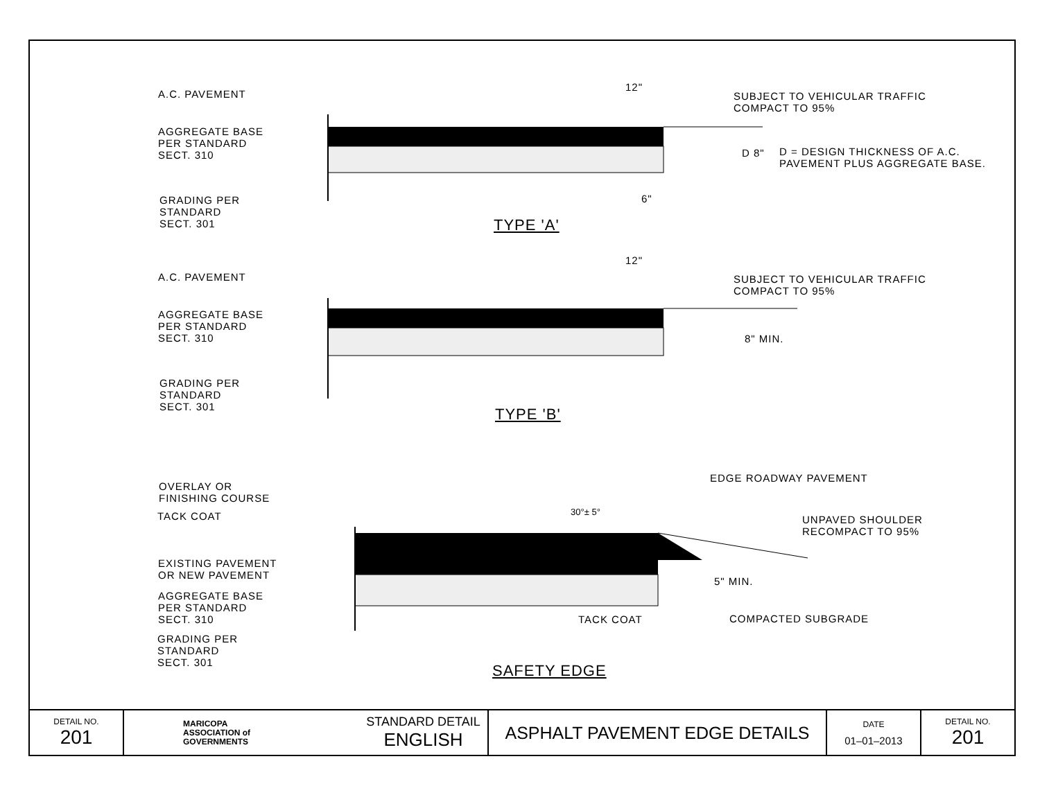A.C. PAVEMENT
AGGREGATE BASE
PER STANDARD
SECT. 310
GRADING PER
STANDARD
SECT. 301
12"
6"
SUBJECT TO VEHICULAR TRAFFIC
COMPACT TO 95%
D 8"
D = DESIGN THICKNESS OF A.C.
PAVEMENT PLUS AGGREGATE BASE.
TYPE 'A'
A.C. PAVEMENT
AGGREGATE BASE
PER STANDARD
SECT. 310
GRADING PER
STANDARD
SECT. 301
12"
SUBJECT TO VEHICULAR TRAFFIC
COMPACT TO 95%
8" MIN.
TYPE 'B'
OVERLAY OR
FINISHING COURSE
TACK COAT
EXISTING PAVEMENT
OR NEW PAVEMENT
AGGREGATE BASE
PER STANDARD
SECT. 310
GRADING PER
STANDARD
SECT. 301
30°± 5°
EDGE ROADWAY PAVEMENT
UNPAVED SHOULDER
RECOMPACT TO 95%
5" MIN.
TACK COAT COMPACTED SUBGRADE
SAFETY EDGE
| DETAIL NO. 201 | MARICOPA ASSOCIATION of GOVERNMENTS | STANDARD DETAIL ENGLISH | ASPHALT PAVEMENT EDGE DETAILS | DATE 01–01–2013 | DETAIL NO. 201 |